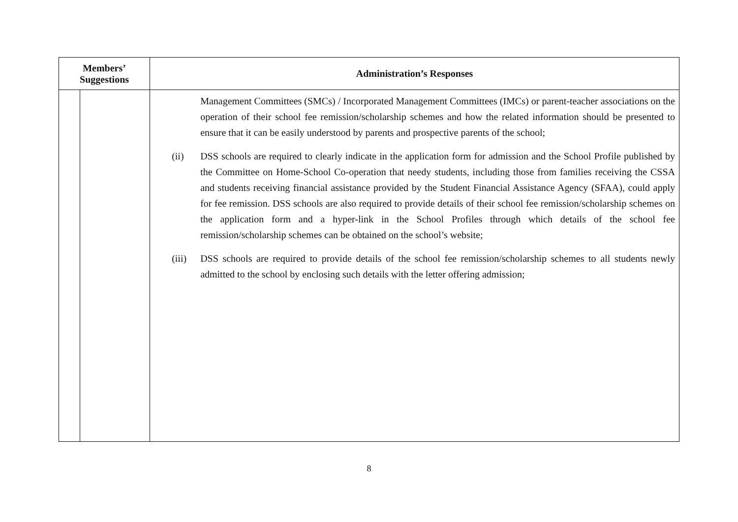| Members’ Suggestions | | Administration’s Responses |
| --- | --- | --- |
| | | Management Committees (SMCs) / Incorporated Management Committees (IMCs) or parent-teacher associations on the operation of their school fee remission/scholarship schemes and how the related information should be presented to ensure that it can be easily understood by parents and prospective parents of the school; (ii) DSS schools are required to clearly indicate in the application form for admission and the School Profile published by the Committee on Home-School Co-operation that needy students, including those from families receiving the CSSA and students receiving financial assistance provided by the Student Financial Assistance Agency (SFAA), could apply for fee remission. DSS schools are also required to provide details of their school fee remission/scholarship schemes on the application form and a hyper-link in the School Profiles through which details of the school fee remission/scholarship schemes can be obtained on the school’s website; (iii) DSS schools are required to provide details of the school fee remission/scholarship schemes to all students newly admitted to the school by enclosing such details with the letter offering admission; |
8